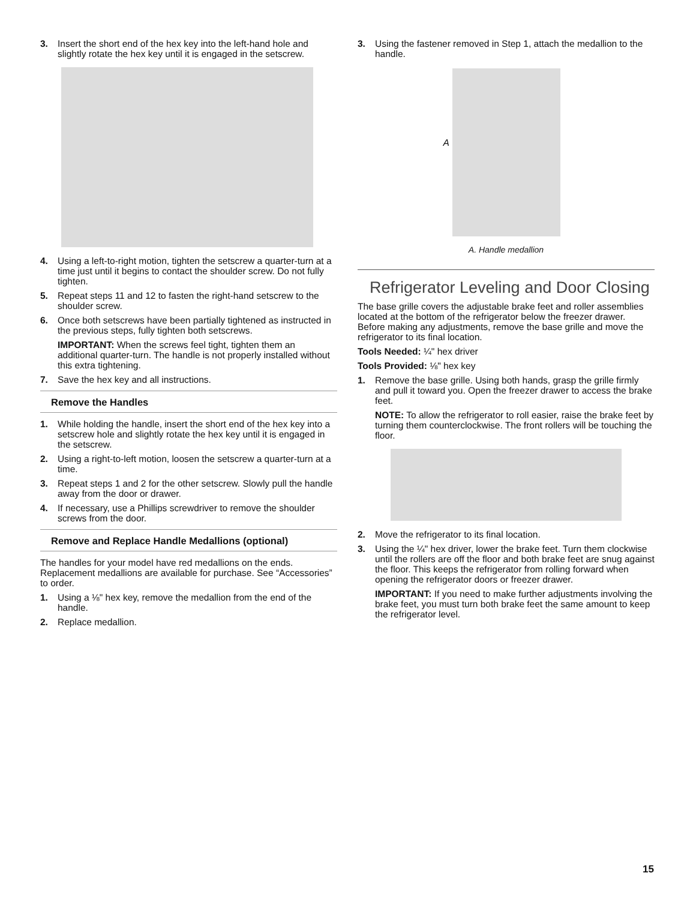3. Insert the short end of the hex key into the left-hand hole and slightly rotate the hex key until it is engaged in the setscrew.
4. Using a left-to-right motion, tighten the setscrew a quarter-turn at a time just until it begins to contact the shoulder screw. Do not fully tighten.
5. Repeat steps 11 and 12 to fasten the right-hand setscrew to the shoulder screw.
6. Once both setscrews have been partially tightened as instructed in the previous steps, fully tighten both setscrews.
IMPORTANT: When the screws feel tight, tighten them an additional quarter-turn. The handle is not properly installed without this extra tightening.
7. Save the hex key and all instructions.
Remove the Handles
1. While holding the handle, insert the short end of the hex key into a setscrew hole and slightly rotate the hex key until it is engaged in the setscrew.
2. Using a right-to-left motion, loosen the setscrew a quarter-turn at a time.
3. Repeat steps 1 and 2 for the other setscrew. Slowly pull the handle away from the door or drawer.
4. If necessary, use a Phillips screwdriver to remove the shoulder screws from the door.
Remove and Replace Handle Medallions (optional)
The handles for your model have red medallions on the ends. Replacement medallions are available for purchase. See “Accessories” to order.
1. Using a ⅛" hex key, remove the medallion from the end of the handle.
2. Replace medallion.
3. Using the fastener removed in Step 1, attach the medallion to the handle.
A
A. Handle medallion
Refrigerator Leveling and Door Closing
The base grille covers the adjustable brake feet and roller assemblies located at the bottom of the refrigerator below the freezer drawer. Before making any adjustments, remove the base grille and move the refrigerator to its final location.
Tools Needed: ¼" hex driver
Tools Provided: ⅛" hex key
1. Remove the base grille. Using both hands, grasp the grille firmly and pull it toward you. Open the freezer drawer to access the brake feet.
NOTE: To allow the refrigerator to roll easier, raise the brake feet by turning them counterclockwise. The front rollers will be touching the floor.
2. Move the refrigerator to its final location.
3. Using the ¼" hex driver, lower the brake feet. Turn them clockwise until the rollers are off the floor and both brake feet are snug against the floor. This keeps the refrigerator from rolling forward when opening the refrigerator doors or freezer drawer.
IMPORTANT: If you need to make further adjustments involving the brake feet, you must turn both brake feet the same amount to keep the refrigerator level.
15